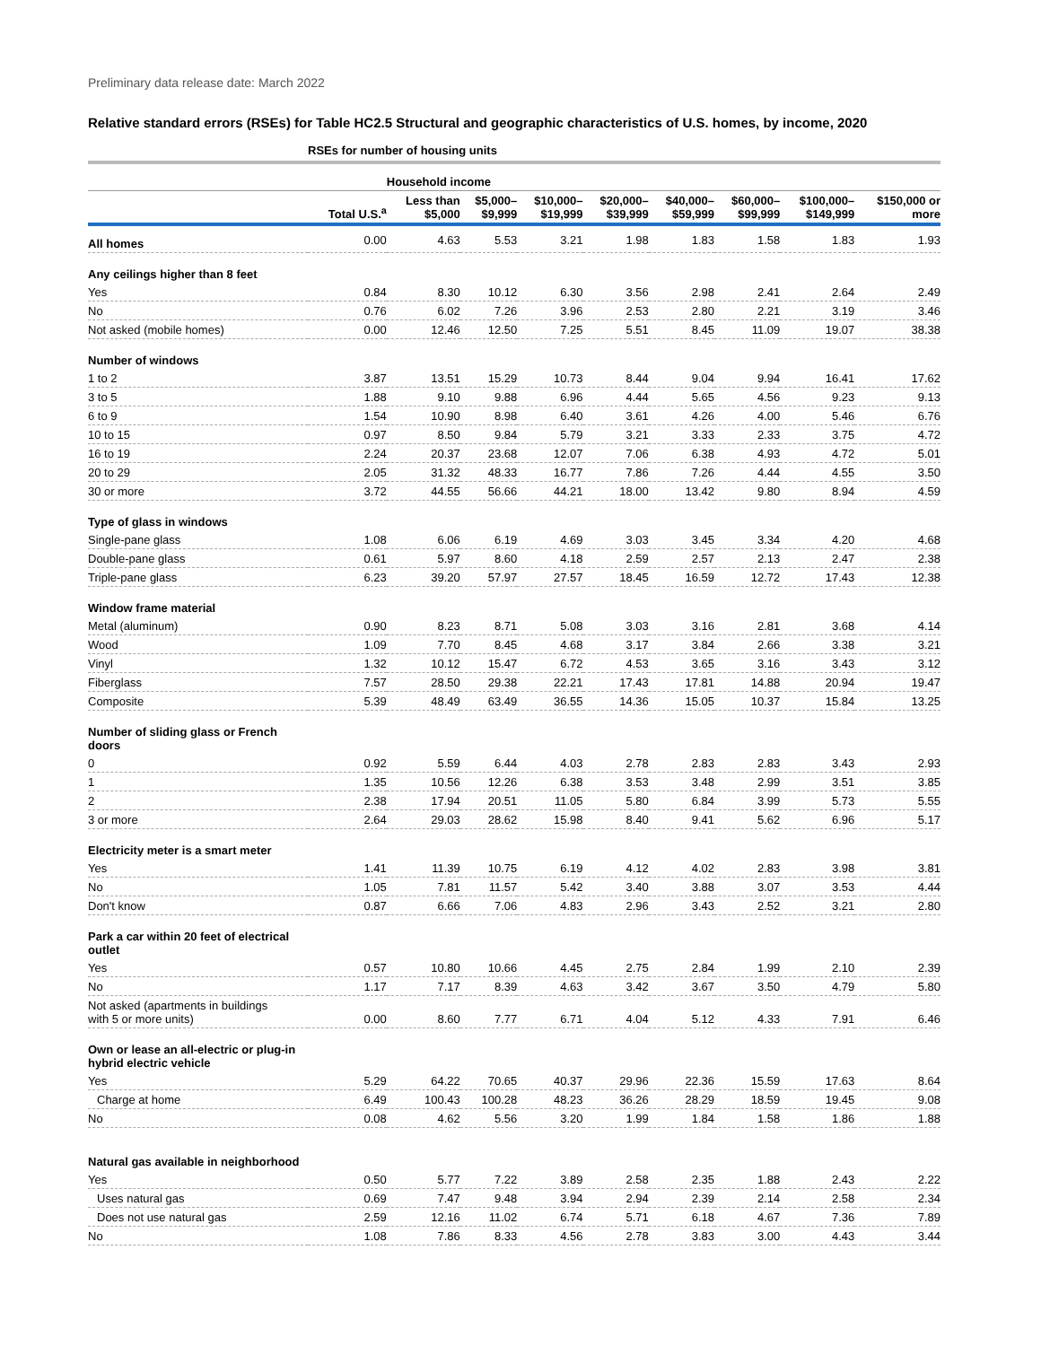Preliminary data release date: March 2022
Relative standard errors (RSEs) for Table HC2.5 Structural and geographic characteristics of U.S. homes, by income, 2020
| | RSEs for number of housing units | | | | | | | | |
| --- | --- | --- | --- | --- | --- | --- | --- | --- | --- |
| | | Household income | | | | | | | |
| | Total U.S.<sup>a</sup> | Less than $5,000 | $5,000– $9,999 | $10,000– $19,999 | $20,000– $39,999 | $40,000– $59,999 | $60,000– $99,999 | $100,000– $149,999 | $150,000 or more |
| All homes | 0.00 | 4.63 | 5.53 | 3.21 | 1.98 | 1.83 | 1.58 | 1.83 | 1.93 |
| Any ceilings higher than 8 feet | | | | | | | | | |
| Yes | 0.84 | 8.30 | 10.12 | 6.30 | 3.56 | 2.98 | 2.41 | 2.64 | 2.49 |
| No | 0.76 | 6.02 | 7.26 | 3.96 | 2.53 | 2.80 | 2.21 | 3.19 | 3.46 |
| Not asked (mobile homes) | 0.00 | 12.46 | 12.50 | 7.25 | 5.51 | 8.45 | 11.09 | 19.07 | 38.38 |
| Number of windows | | | | | | | | | |
| 1 to 2 | 3.87 | 13.51 | 15.29 | 10.73 | 8.44 | 9.04 | 9.94 | 16.41 | 17.62 |
| 3 to 5 | 1.88 | 9.10 | 9.88 | 6.96 | 4.44 | 5.65 | 4.56 | 9.23 | 9.13 |
| 6 to 9 | 1.54 | 10.90 | 8.98 | 6.40 | 3.61 | 4.26 | 4.00 | 5.46 | 6.76 |
| 10 to 15 | 0.97 | 8.50 | 9.84 | 5.79 | 3.21 | 3.33 | 2.33 | 3.75 | 4.72 |
| 16 to 19 | 2.24 | 20.37 | 23.68 | 12.07 | 7.06 | 6.38 | 4.93 | 4.72 | 5.01 |
| 20 to 29 | 2.05 | 31.32 | 48.33 | 16.77 | 7.86 | 7.26 | 4.44 | 4.55 | 3.50 |
| 30 or more | 3.72 | 44.55 | 56.66 | 44.21 | 18.00 | 13.42 | 9.80 | 8.94 | 4.59 |
| Type of glass in windows | | | | | | | | | |
| Single-pane glass | 1.08 | 6.06 | 6.19 | 4.69 | 3.03 | 3.45 | 3.34 | 4.20 | 4.68 |
| Double-pane glass | 0.61 | 5.97 | 8.60 | 4.18 | 2.59 | 2.57 | 2.13 | 2.47 | 2.38 |
| Triple-pane glass | 6.23 | 39.20 | 57.97 | 27.57 | 18.45 | 16.59 | 12.72 | 17.43 | 12.38 |
| Window frame material | | | | | | | | | |
| Metal (aluminum) | 0.90 | 8.23 | 8.71 | 5.08 | 3.03 | 3.16 | 2.81 | 3.68 | 4.14 |
| Wood | 1.09 | 7.70 | 8.45 | 4.68 | 3.17 | 3.84 | 2.66 | 3.38 | 3.21 |
| Vinyl | 1.32 | 10.12 | 15.47 | 6.72 | 4.53 | 3.65 | 3.16 | 3.43 | 3.12 |
| Fiberglass | 7.57 | 28.50 | 29.38 | 22.21 | 17.43 | 17.81 | 14.88 | 20.94 | 19.47 |
| Composite | 5.39 | 48.49 | 63.49 | 36.55 | 14.36 | 15.05 | 10.37 | 15.84 | 13.25 |
| Number of sliding glass or French doors | | | | | | | | | |
| 0 | 0.92 | 5.59 | 6.44 | 4.03 | 2.78 | 2.83 | 2.83 | 3.43 | 2.93 |
| 1 | 1.35 | 10.56 | 12.26 | 6.38 | 3.53 | 3.48 | 2.99 | 3.51 | 3.85 |
| 2 | 2.38 | 17.94 | 20.51 | 11.05 | 5.80 | 6.84 | 3.99 | 5.73 | 5.55 |
| 3 or more | 2.64 | 29.03 | 28.62 | 15.98 | 8.40 | 9.41 | 5.62 | 6.96 | 5.17 |
| Electricity meter is a smart meter | | | | | | | | | |
| Yes | 1.41 | 11.39 | 10.75 | 6.19 | 4.12 | 4.02 | 2.83 | 3.98 | 3.81 |
| No | 1.05 | 7.81 | 11.57 | 5.42 | 3.40 | 3.88 | 3.07 | 3.53 | 4.44 |
| Don't know | 0.87 | 6.66 | 7.06 | 4.83 | 2.96 | 3.43 | 2.52 | 3.21 | 2.80 |
| Park a car within 20 feet of electrical outlet | | | | | | | | | |
| Yes | 0.57 | 10.80 | 10.66 | 4.45 | 2.75 | 2.84 | 1.99 | 2.10 | 2.39 |
| No | 1.17 | 7.17 | 8.39 | 4.63 | 3.42 | 3.67 | 3.50 | 4.79 | 5.80 |
| Not asked (apartments in buildings with 5 or more units) | 0.00 | 8.60 | 7.77 | 6.71 | 4.04 | 5.12 | 4.33 | 7.91 | 6.46 |
| Own or lease an all-electric or plug-in hybrid electric vehicle | | | | | | | | | |
| Yes | 5.29 | 64.22 | 70.65 | 40.37 | 29.96 | 22.36 | 15.59 | 17.63 | 8.64 |
| Charge at home | 6.49 | 100.43 | 100.28 | 48.23 | 36.26 | 28.29 | 18.59 | 19.45 | 9.08 |
| No | 0.08 | 4.62 | 5.56 | 3.20 | 1.99 | 1.84 | 1.58 | 1.86 | 1.88 |
| Natural gas available in neighborhood | | | | | | | | | |
| Yes | 0.50 | 5.77 | 7.22 | 3.89 | 2.58 | 2.35 | 1.88 | 2.43 | 2.22 |
| Uses natural gas | 0.69 | 7.47 | 9.48 | 3.94 | 2.94 | 2.39 | 2.14 | 2.58 | 2.34 |
| Does not use natural gas | 2.59 | 12.16 | 11.02 | 6.74 | 5.71 | 6.18 | 4.67 | 7.36 | 7.89 |
| No | 1.08 | 7.86 | 8.33 | 4.56 | 2.78 | 3.83 | 3.00 | 4.43 | 3.44 |